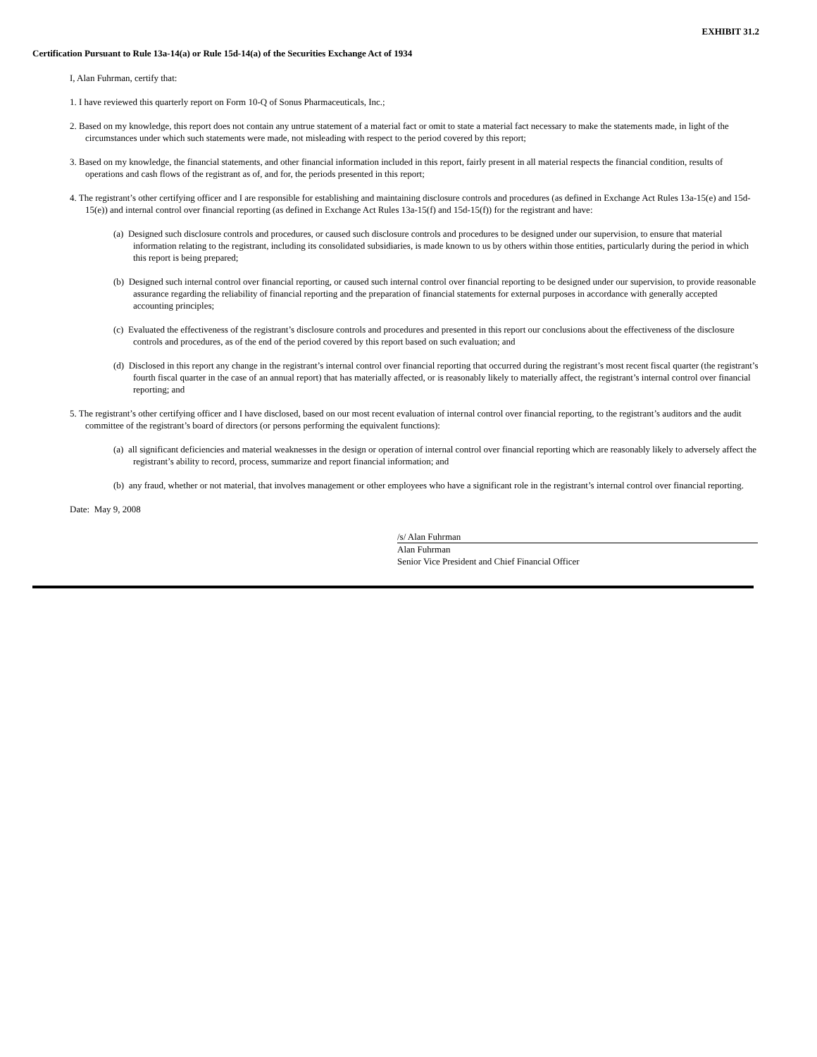EXHIBIT 31.2
Certification Pursuant to Rule 13a-14(a) or Rule 15d-14(a) of the Securities Exchange Act of 1934
I, Alan Fuhrman, certify that:
1. I have reviewed this quarterly report on Form 10-Q of Sonus Pharmaceuticals, Inc.;
2. Based on my knowledge, this report does not contain any untrue statement of a material fact or omit to state a material fact necessary to make the statements made, in light of the circumstances under which such statements were made, not misleading with respect to the period covered by this report;
3. Based on my knowledge, the financial statements, and other financial information included in this report, fairly present in all material respects the financial condition, results of operations and cash flows of the registrant as of, and for, the periods presented in this report;
4. The registrant’s other certifying officer and I are responsible for establishing and maintaining disclosure controls and procedures (as defined in Exchange Act Rules 13a-15(e) and 15d-15(e)) and internal control over financial reporting (as defined in Exchange Act Rules 13a-15(f) and 15d-15(f)) for the registrant and have:
(a) Designed such disclosure controls and procedures, or caused such disclosure controls and procedures to be designed under our supervision, to ensure that material information relating to the registrant, including its consolidated subsidiaries, is made known to us by others within those entities, particularly during the period in which this report is being prepared;
(b) Designed such internal control over financial reporting, or caused such internal control over financial reporting to be designed under our supervision, to provide reasonable assurance regarding the reliability of financial reporting and the preparation of financial statements for external purposes in accordance with generally accepted accounting principles;
(c) Evaluated the effectiveness of the registrant’s disclosure controls and procedures and presented in this report our conclusions about the effectiveness of the disclosure controls and procedures, as of the end of the period covered by this report based on such evaluation; and
(d) Disclosed in this report any change in the registrant’s internal control over financial reporting that occurred during the registrant’s most recent fiscal quarter (the registrant’s fourth fiscal quarter in the case of an annual report) that has materially affected, or is reasonably likely to materially affect, the registrant’s internal control over financial reporting; and
5. The registrant’s other certifying officer and I have disclosed, based on our most recent evaluation of internal control over financial reporting, to the registrant’s auditors and the audit committee of the registrant’s board of directors (or persons performing the equivalent functions):
(a) all significant deficiencies and material weaknesses in the design or operation of internal control over financial reporting which are reasonably likely to adversely affect the registrant’s ability to record, process, summarize and report financial information; and
(b) any fraud, whether or not material, that involves management or other employees who have a significant role in the registrant’s internal control over financial reporting.
Date: May 9, 2008
/s/ Alan Fuhrman
Alan Fuhrman
Senior Vice President and Chief Financial Officer